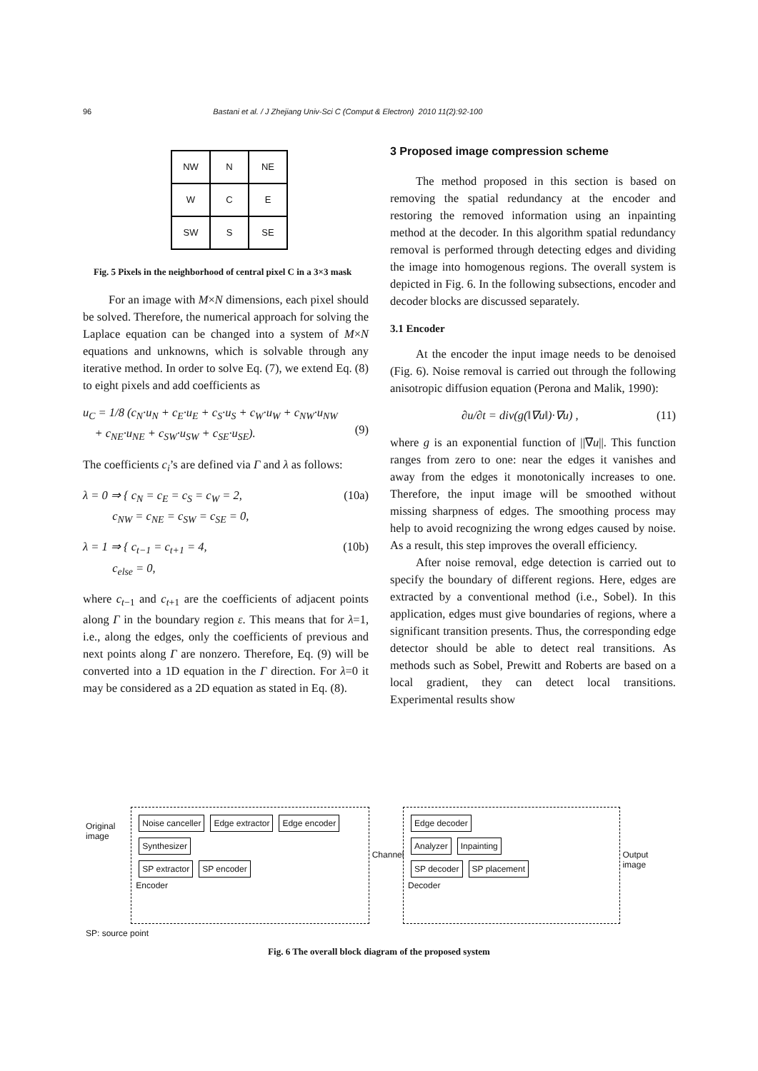96 Bastani et al. / J Zhejiang Univ-Sci C (Comput & Electron) 2010 11(2):92-100
| NW | N | NE |
| W | C | E |
| SW | S | SE |
Fig. 5 Pixels in the neighborhood of central pixel C in a 3×3 mask
For an image with M×N dimensions, each pixel should be solved. Therefore, the numerical approach for solving the Laplace equation can be changed into a system of M×N equations and unknowns, which is solvable through any iterative method. In order to solve Eq. (7), we extend Eq. (8) to eight pixels and add coefficients as
u<sub>C</sub> = 1/8 (c<sub>N</sub>·u<sub>N</sub> + c<sub>E</sub>·u<sub>E</sub> + c<sub>S</sub>·u<sub>S</sub> + c<sub>W</sub>·u<sub>W</sub> + c<sub>NW</sub>·u<sub>NW</sub>
+ c<sub>NE</sub>·u<sub>NE</sub> + c<sub>SW</sub>·u<sub>SW</sub> + c<sub>SE</sub>·u<sub>SE</sub>).
(9)
The coefficients c<sub>i</sub>’s are defined via Γ and λ as follows:
λ = 0 ⇒ { c<sub>N</sub> = c<sub>E</sub> = c<sub>S</sub> = c<sub>W</sub> = 2,
c<sub>NW</sub> = c<sub>NE</sub> = c<sub>SW</sub> = c<sub>SE</sub> = 0, (10a)
λ = 1 ⇒ { c<sub>t−1</sub> = c<sub>t+1</sub> = 4,
c<sub>else</sub> = 0, (10b)
where c<sub>t−1</sub> and c<sub>t+1</sub> are the coefficients of adjacent points along Γ in the boundary region ε. This means that for λ=1, i.e., along the edges, only the coefficients of previous and next points along Γ are nonzero. Therefore, Eq. (9) will be converted into a 1D equation in the Γ direction. For λ=0 it may be considered as a 2D equation as stated in Eq. (8).
3 Proposed image compression scheme
The method proposed in this section is based on removing the spatial redundancy at the encoder and restoring the removed information using an inpainting method at the decoder. In this algorithm spatial redundancy removal is performed through detecting edges and dividing the image into homogenous regions. The overall system is depicted in Fig. 6. In the following subsections, encoder and decoder blocks are discussed separately.
3.1 Encoder
At the encoder the input image needs to be denoised (Fig. 6). Noise removal is carried out through the following anisotropic diffusion equation (Perona and Malik, 1990):
∂u/∂t = div(g(‖∇u‖)·∇u) , (11)
where g is an exponential function of ||∇u||. This function ranges from zero to one: near the edges it vanishes and away from the edges it monotonically increases to one. Therefore, the input image will be smoothed without missing sharpness of edges. The smoothing process may help to avoid recognizing the wrong edges caused by noise. As a result, this step improves the overall efficiency.
After noise removal, edge detection is carried out to specify the boundary of different regions. Here, edges are extracted by a conventional method (i.e., Sobel). In this application, edges must give boundaries of regions, where a significant transition presents. Thus, the corresponding edge detector should be able to detect real transitions. As methods such as Sobel, Prewitt and Roberts are based on a local gradient, they can detect local transitions. Experimental results show
Original image
Noise canceller Edge extractor Edge encoder Synthesizer
SP extractor SP encoder
Encoder
Channel
Edge decoder
Analyzer Inpainting
SP decoder SP placement
Decoder
Output image
SP: source point
Fig. 6 The overall block diagram of the proposed system